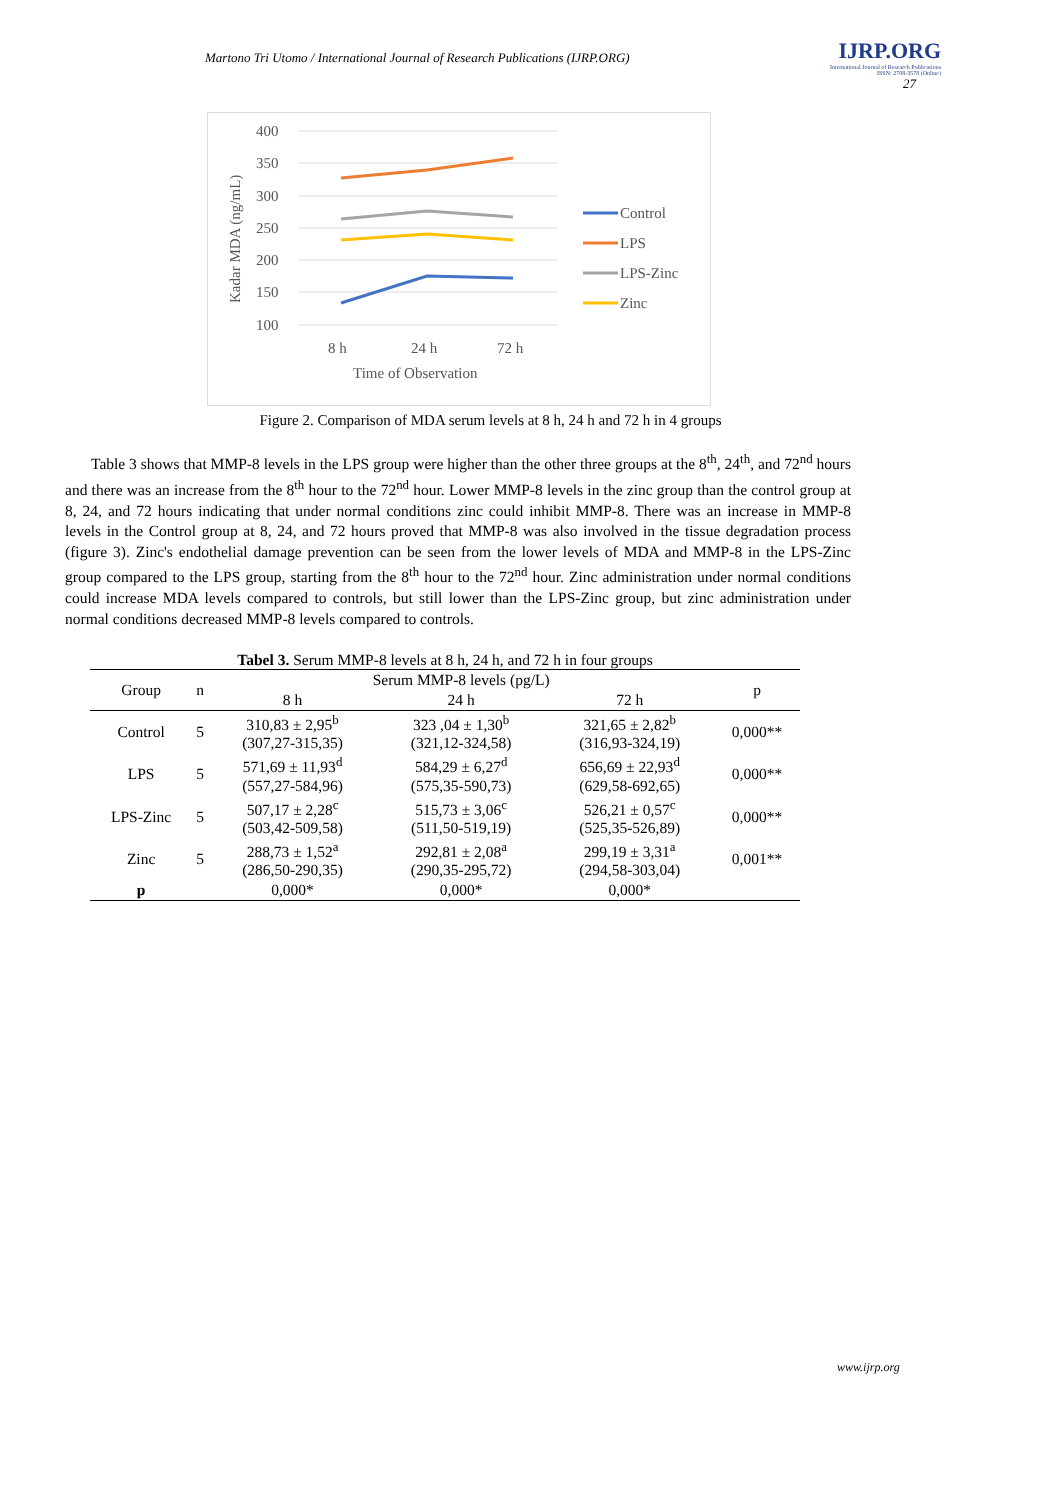Martono Tri Utomo / International Journal of Research Publications (IJRP.ORG)
IJRP.ORG
International Journal of Research Publications
ISSN: 2708-3578 (Online)
27
400
350
300
250
200
150
100
Kadar MDA (ng/mL)
8 h
24 h
72 h
Time of Observation
Control
LPS
LPS-Zinc
Zinc
Figure 2. Comparison of MDA serum levels at 8 h, 24 h and 72 h in 4 groups
Table 3 shows that MMP-8 levels in the LPS group were higher than the other three groups at the 8<sup>th</sup>, 24<sup>th</sup>, and 72<sup>nd</sup> hours and there was an increase from the 8<sup>th</sup> hour to the 72<sup>nd</sup> hour. Lower MMP-8 levels in the zinc group than the control group at 8, 24, and 72 hours indicating that under normal conditions zinc could inhibit MMP-8. There was an increase in MMP-8 levels in the Control group at 8, 24, and 72 hours proved that MMP-8 was also involved in the tissue degradation process (figure 3). Zinc's endothelial damage prevention can be seen from the lower levels of MDA and MMP-8 in the LPS-Zinc group compared to the LPS group, starting from the 8<sup>th</sup> hour to the 72<sup>nd</sup> hour. Zinc administration under normal conditions could increase MDA levels compared to controls, but still lower than the LPS-Zinc group, but zinc administration under normal conditions decreased MMP-8 levels compared to controls.
Tabel 3. Serum MMP-8 levels at 8 h, 24 h, and 72 h in four groups
| Group | n | Serum MMP-8 levels (pg/L) | | | p |
| --- | --- | --- | --- | --- | --- |
| | | 8 h | 24 h | 72 h | |
| Control | 5 | 310,83 ± 2,95<sup>b</sup> (307,27-315,35) | 323 ,04 ± 1,30<sup>b</sup> (321,12-324,58) | 321,65 ± 2,82<sup>b</sup> (316,93-324,19) | 0,000** |
| LPS | 5 | 571,69 ± 11,93<sup>d</sup> (557,27-584,96) | 584,29 ± 6,27<sup>d</sup> (575,35-590,73) | 656,69 ± 22,93<sup>d</sup> (629,58-692,65) | 0,000** |
| LPS-Zinc | 5 | 507,17 ± 2,28<sup>c</sup> (503,42-509,58) | 515,73 ± 3,06<sup>c</sup> (511,50-519,19) | 526,21 ± 0,57<sup>c</sup> (525,35-526,89) | 0,000** |
| Zinc | 5 | 288,73 ± 1,52<sup>a</sup> (286,50-290,35) | 292,81 ± 2,08<sup>a</sup> (290,35-295,72) | 299,19 ± 3,31<sup>a</sup> (294,58-303,04) | 0,001** |
| p | | 0,000* | 0,000* | 0,000* | |
www.ijrp.org